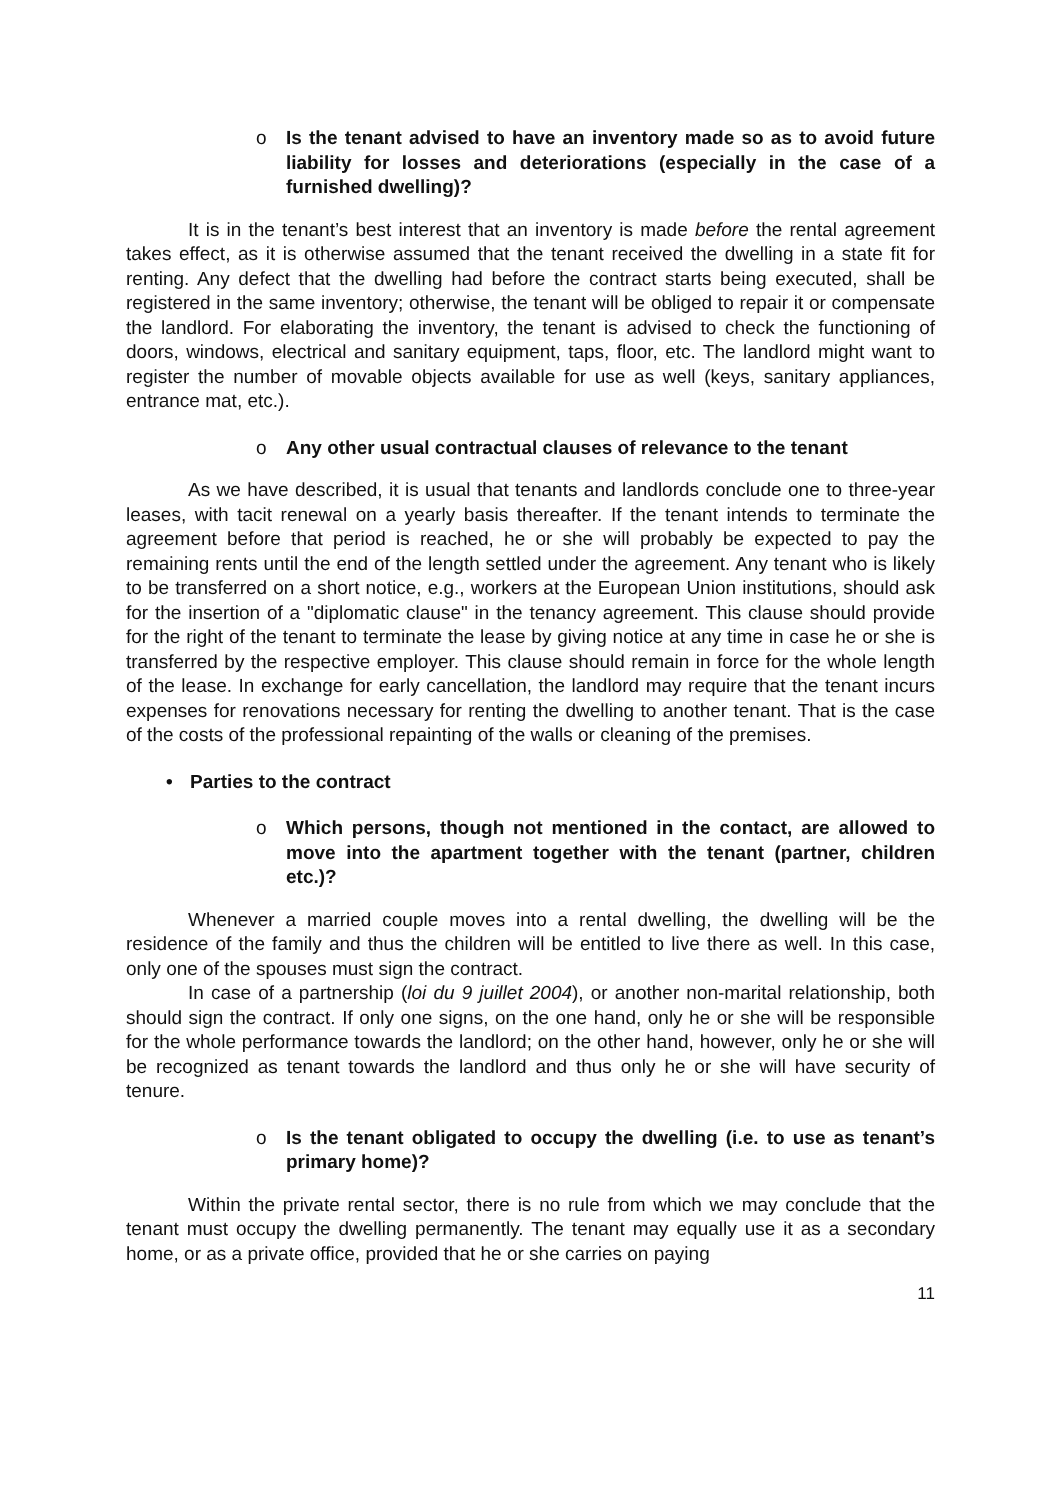o Is the tenant advised to have an inventory made so as to avoid future liability for losses and deteriorations (especially in the case of a furnished dwelling)?
It is in the tenant’s best interest that an inventory is made before the rental agreement takes effect, as it is otherwise assumed that the tenant received the dwelling in a state fit for renting. Any defect that the dwelling had before the contract starts being executed, shall be registered in the same inventory; otherwise, the tenant will be obliged to repair it or compensate the landlord. For elaborating the inventory, the tenant is advised to check the functioning of doors, windows, electrical and sanitary equipment, taps, floor, etc. The landlord might want to register the number of movable objects available for use as well (keys, sanitary appliances, entrance mat, etc.).
o Any other usual contractual clauses of relevance to the tenant
As we have described, it is usual that tenants and landlords conclude one to three-year leases, with tacit renewal on a yearly basis thereafter. If the tenant intends to terminate the agreement before that period is reached, he or she will probably be expected to pay the remaining rents until the end of the length settled under the agreement. Any tenant who is likely to be transferred on a short notice, e.g., workers at the European Union institutions, should ask for the insertion of a "diplomatic clause" in the tenancy agreement. This clause should provide for the right of the tenant to terminate the lease by giving notice at any time in case he or she is transferred by the respective employer. This clause should remain in force for the whole length of the lease. In exchange for early cancellation, the landlord may require that the tenant incurs expenses for renovations necessary for renting the dwelling to another tenant. That is the case of the costs of the professional repainting of the walls or cleaning of the premises.
• Parties to the contract
o Which persons, though not mentioned in the contact, are allowed to move into the apartment together with the tenant (partner, children etc.)?
Whenever a married couple moves into a rental dwelling, the dwelling will be the residence of the family and thus the children will be entitled to live there as well. In this case, only one of the spouses must sign the contract.
In case of a partnership (loi du 9 juillet 2004), or another non-marital relationship, both should sign the contract. If only one signs, on the one hand, only he or she will be responsible for the whole performance towards the landlord; on the other hand, however, only he or she will be recognized as tenant towards the landlord and thus only he or she will have security of tenure.
o Is the tenant obligated to occupy the dwelling (i.e. to use as tenant’s primary home)?
Within the private rental sector, there is no rule from which we may conclude that the tenant must occupy the dwelling permanently. The tenant may equally use it as a secondary home, or as a private office, provided that he or she carries on paying
11